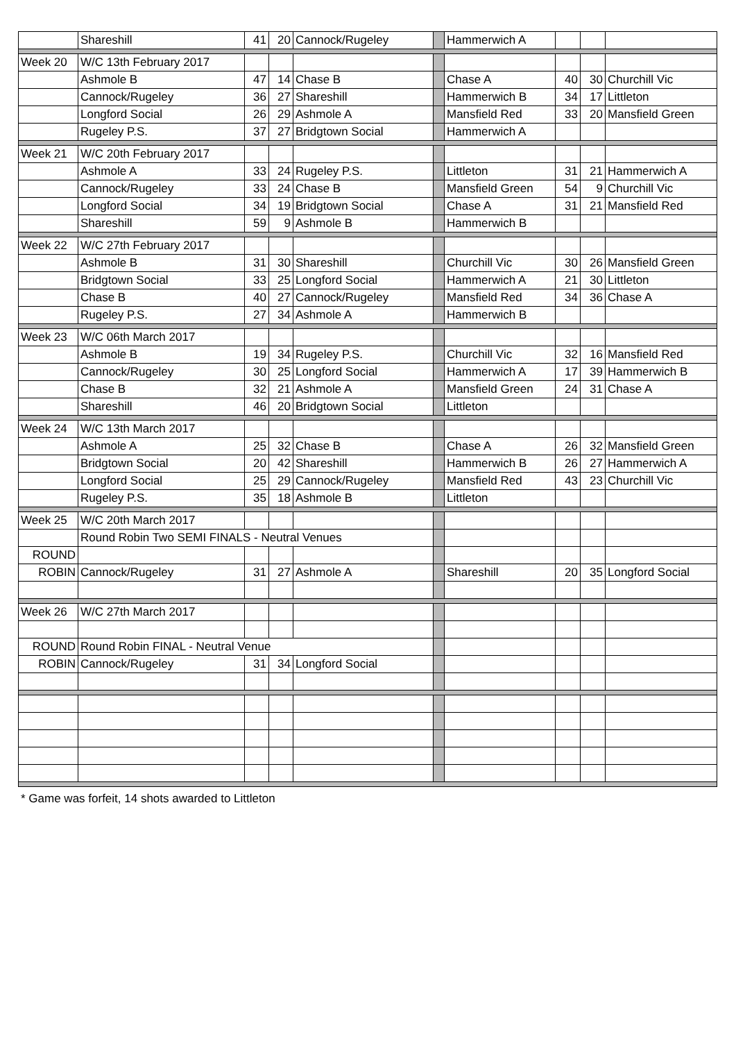| | Shareshill | 41 | 20 | Cannock/Rugeley | | Hammerwich A | | | |
| Week 20 | W/C 13th February 2017 | | | | | | | | |
| | Ashmole B | 47 | 14 | Chase B | | Chase A | 40 | 30 | Churchill Vic |
| | Cannock/Rugeley | 36 | 27 | Shareshill | | Hammerwich B | 34 | 17 | Littleton |
| | Longford Social | 26 | 29 | Ashmole A | | Mansfield Red | 33 | 20 | Mansfield Green |
| | Rugeley P.S. | 37 | 27 | Bridgtown Social | | Hammerwich A | | | |
| Week 21 | W/C 20th February 2017 | | | | | | | | |
| | Ashmole A | 33 | 24 | Rugeley P.S. | | Littleton | 31 | 21 | Hammerwich A |
| | Cannock/Rugeley | 33 | 24 | Chase B | | Mansfield Green | 54 | 9 | Churchill Vic |
| | Longford Social | 34 | 19 | Bridgtown Social | | Chase A | 31 | 21 | Mansfield Red |
| | Shareshill | 59 | 9 | Ashmole B | | Hammerwich B | | | |
| Week 22 | W/C 27th February 2017 | | | | | | | | |
| | Ashmole B | 31 | 30 | Shareshill | | Churchill Vic | 30 | 26 | Mansfield Green |
| | Bridgtown Social | 33 | 25 | Longford Social | | Hammerwich A | 21 | 30 | Littleton |
| | Chase B | 40 | 27 | Cannock/Rugeley | | Mansfield Red | 34 | 36 | Chase A |
| | Rugeley P.S. | 27 | 34 | Ashmole A | | Hammerwich B | | | |
| Week 23 | W/C 06th March 2017 | | | | | | | | |
| | Ashmole B | 19 | 34 | Rugeley P.S. | | Churchill Vic | 32 | 16 | Mansfield Red |
| | Cannock/Rugeley | 30 | 25 | Longford Social | | Hammerwich A | 17 | 39 | Hammerwich B |
| | Chase B | 32 | 21 | Ashmole A | | Mansfield Green | 24 | 31 | Chase A |
| | Shareshill | 46 | 20 | Bridgtown Social | | Littleton | | | |
| Week 24 | W/C 13th March 2017 | | | | | | | | |
| | Ashmole A | 25 | 32 | Chase B | | Chase A | 26 | 32 | Mansfield Green |
| | Bridgtown Social | 20 | 42 | Shareshill | | Hammerwich B | 26 | 27 | Hammerwich A |
| | Longford Social | 25 | 29 | Cannock/Rugeley | | Mansfield Red | 43 | 23 | Churchill Vic |
| | Rugeley P.S. | 35 | 18 | Ashmole B | | Littleton | | | |
| Week 25 | W/C 20th March 2017 | | | | | | | | |
| | Round Robin Two SEMI FINALS - Neutral Venues | | | | | | | | |
| ROUND | | | | | | | | | |
| ROBIN | Cannock/Rugeley | 31 | 27 | Ashmole A | | Shareshill | 20 | 35 | Longford Social |
| Week 26 | W/C 27th March 2017 | | | | | | | | |
| ROUND | Round Robin FINAL - Neutral Venue | | | | | | | | |
| ROBIN | Cannock/Rugeley | 31 | 34 | Longford Social | | | | | |
* Game was forfeit, 14 shots awarded to Littleton